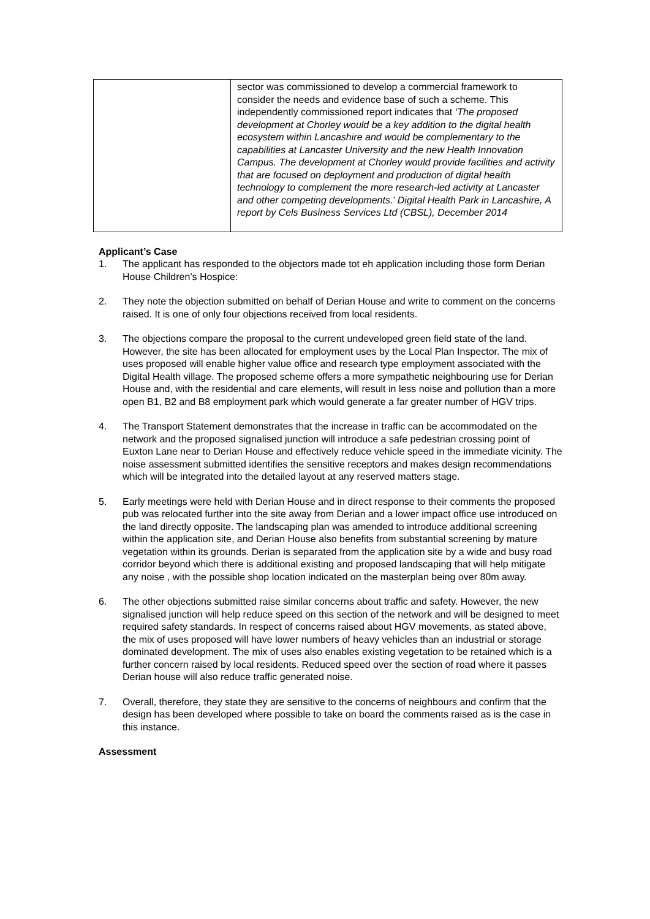| | sector was commissioned to develop a commercial framework to consider the needs and evidence base of such a scheme. This independently commissioned report indicates that ‘The proposed development at Chorley would be a key addition to the digital health ecosystem within Lancashire and would be complementary to the capabilities at Lancaster University and the new Health Innovation Campus. The development at Chorley would provide facilities and activity that are focused on deployment and production of digital health technology to complement the more research-led activity at Lancaster and other competing developments .’ Digital Health Park in Lancashire, A report by Cels Business Services Ltd (CBSL), December 2014 |
Applicant’s Case
1. The applicant has responded to the objectors made tot eh application including those form Derian House Children’s Hospice:
2. They note the objection submitted on behalf of Derian House and write to comment on the concerns raised. It is one of only four objections received from local residents.
3. The objections compare the proposal to the current undeveloped green field state of the land. However, the site has been allocated for employment uses by the Local Plan Inspector. The mix of uses proposed will enable higher value office and research type employment associated with the Digital Health village. The proposed scheme offers a more sympathetic neighbouring use for Derian House and, with the residential and care elements, will result in less noise and pollution than a more open B1, B2 and B8 employment park which would generate a far greater number of HGV trips.
4. The Transport Statement demonstrates that the increase in traffic can be accommodated on the network and the proposed signalised junction will introduce a safe pedestrian crossing point of Euxton Lane near to Derian House and effectively reduce vehicle speed in the immediate vicinity. The noise assessment submitted identifies the sensitive receptors and makes design recommendations which will be integrated into the detailed layout at any reserved matters stage.
5. Early meetings were held with Derian House and in direct response to their comments the proposed pub was relocated further into the site away from Derian and a lower impact office use introduced on the land directly opposite. The landscaping plan was amended to introduce additional screening within the application site, and Derian House also benefits from substantial screening by mature vegetation within its grounds. Derian is separated from the application site by a wide and busy road corridor beyond which there is additional existing and proposed landscaping that will help mitigate any noise , with the possible shop location indicated on the masterplan being over 80m away.
6. The other objections submitted raise similar concerns about traffic and safety. However, the new signalised junction will help reduce speed on this section of the network and will be designed to meet required safety standards. In respect of concerns raised about HGV movements, as stated above, the mix of uses proposed will have lower numbers of heavy vehicles than an industrial or storage dominated development. The mix of uses also enables existing vegetation to be retained which is a further concern raised by local residents. Reduced speed over the section of road where it passes Derian house will also reduce traffic generated noise.
7. Overall, therefore, they state they are sensitive to the concerns of neighbours and confirm that the design has been developed where possible to take on board the comments raised as is the case in this instance.
Assessment